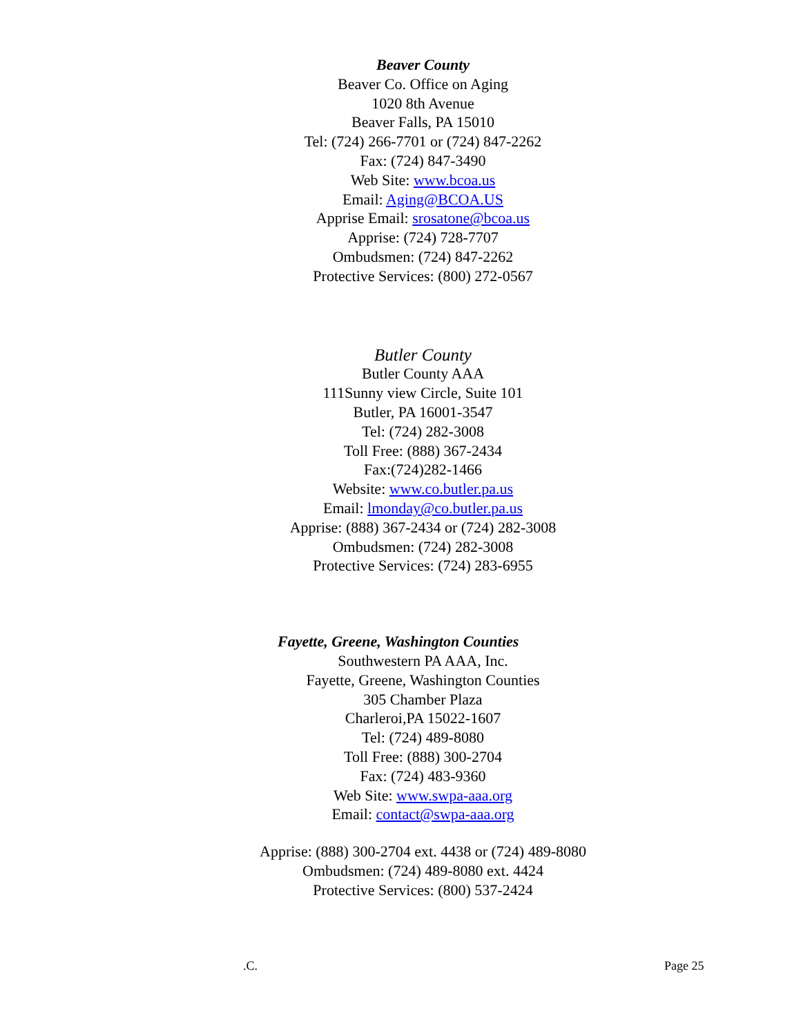Beaver County
Beaver Co. Office on Aging
1020 8th Avenue
Beaver Falls, PA 15010
Tel: (724) 266-7701 or (724) 847-2262
Fax: (724) 847-3490
Web Site: www.bcoa.us
Email: Aging@BCOA.US
Apprise Email: srosatone@bcoa.us
Apprise: (724) 728-7707
Ombudsmen: (724) 847-2262
Protective Services: (800) 272-0567
Butler County
Butler County AAA
111Sunny view Circle, Suite 101
Butler, PA 16001-3547
Tel: (724) 282-3008
Toll Free: (888) 367-2434
Fax:(724)282-1466
Website: www.co.butler.pa.us
Email: lmonday@co.butler.pa.us
Apprise: (888) 367-2434 or (724) 282-3008
Ombudsmen: (724) 282-3008
Protective Services: (724) 283-6955
Fayette, Greene, Washington Counties
Southwestern PA AAA, Inc.
Fayette, Greene, Washington Counties
305 Chamber Plaza
Charleroi,PA 15022-1607
Tel: (724) 489-8080
Toll Free: (888) 300-2704
Fax: (724) 483-9360
Web Site: www.swpa-aaa.org
Email: contact@swpa-aaa.org
Apprise: (888) 300-2704 ext. 4438 or (724) 489-8080
Ombudsmen: (724) 489-8080 ext. 4424
Protective Services: (800) 537-2424
.C. Page 25